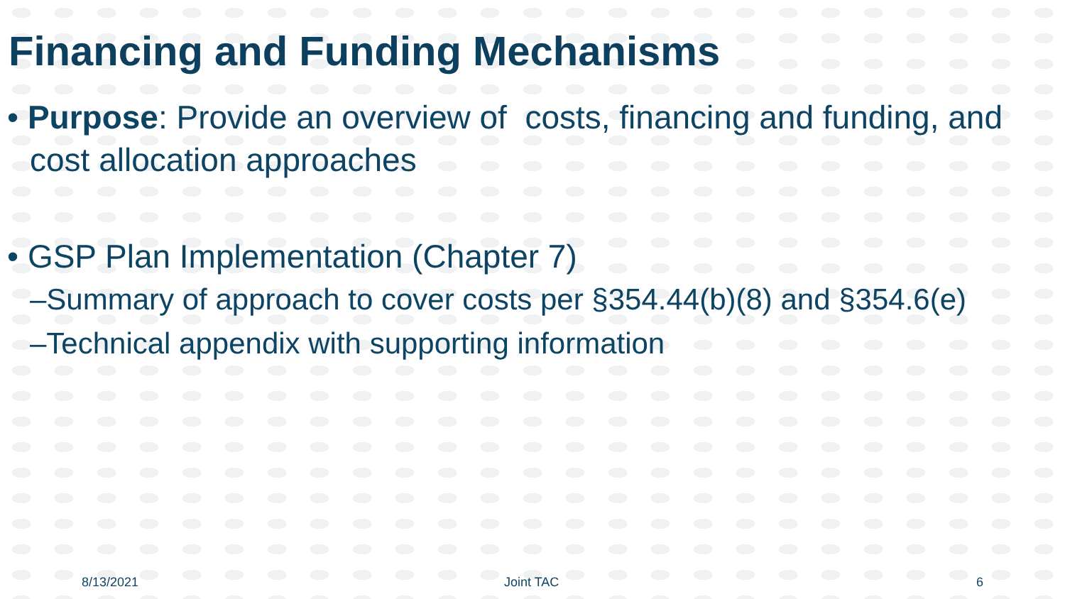Financing and Funding Mechanisms
• Purpose: Provide an overview of costs, financing and funding, and cost allocation approaches
• GSP Plan Implementation (Chapter 7)
–Summary of approach to cover costs per §354.44(b)(8) and §354.6(e)
–Technical appendix with supporting information
8/13/2021 Joint TAC 6